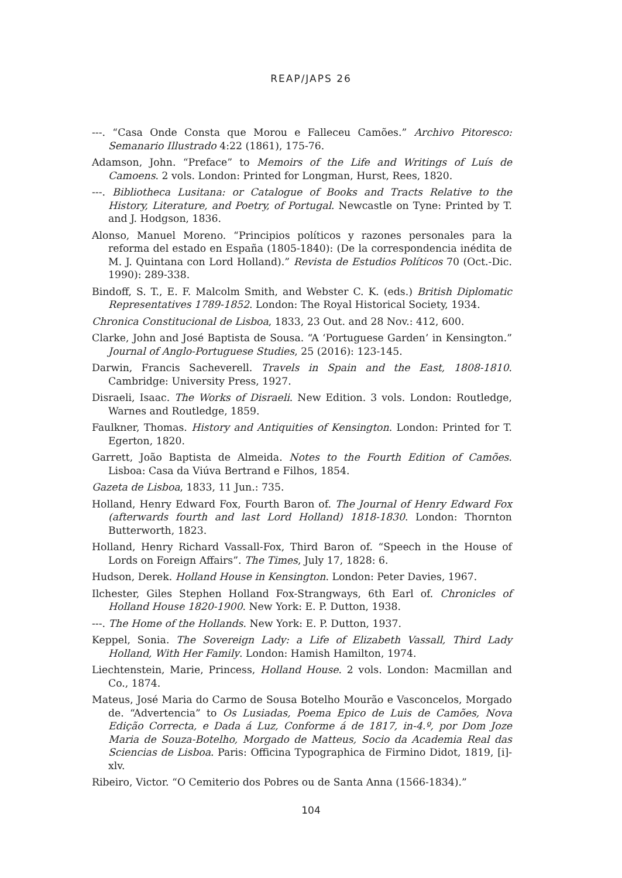REAP/JAPS 26
---. “Casa Onde Consta que Morou e Falleceu Camões.” Archivo Pitoresco: Semanario Illustrado 4:22 (1861), 175-76.
Adamson, John. “Preface” to Memoirs of the Life and Writings of Luís de Camoens. 2 vols. London: Printed for Longman, Hurst, Rees, 1820.
---. Bibliotheca Lusitana: or Catalogue of Books and Tracts Relative to the History, Literature, and Poetry, of Portugal. Newcastle on Tyne: Printed by T. and J. Hodgson, 1836.
Alonso, Manuel Moreno. “Principios políticos y razones personales para la reforma del estado en España (1805-1840): (De la correspondencia inédita de M. J. Quintana con Lord Holland).” Revista de Estudios Políticos 70 (Oct.-Dic. 1990): 289-338.
Bindoff, S. T., E. F. Malcolm Smith, and Webster C. K. (eds.) British Diplomatic Representatives 1789-1852. London: The Royal Historical Society, 1934.
Chronica Constitucional de Lisboa, 1833, 23 Out. and 28 Nov.: 412, 600.
Clarke, John and José Baptista de Sousa. “A ‘Portuguese Garden’ in Kensington.” Journal of Anglo-Portuguese Studies, 25 (2016): 123-145.
Darwin, Francis Sacheverell. Travels in Spain and the East, 1808-1810. Cambridge: University Press, 1927.
Disraeli, Isaac. The Works of Disraeli. New Edition. 3 vols. London: Routledge, Warnes and Routledge, 1859.
Faulkner, Thomas. History and Antiquities of Kensington. London: Printed for T. Egerton, 1820.
Garrett, João Baptista de Almeida. Notes to the Fourth Edition of Camões. Lisboa: Casa da Viúva Bertrand e Filhos, 1854.
Gazeta de Lisboa, 1833, 11 Jun.: 735.
Holland, Henry Edward Fox, Fourth Baron of. The Journal of Henry Edward Fox (afterwards fourth and last Lord Holland) 1818-1830. London: Thornton Butterworth, 1823.
Holland, Henry Richard Vassall-Fox, Third Baron of. “Speech in the House of Lords on Foreign Affairs”. The Times, July 17, 1828: 6.
Hudson, Derek. Holland House in Kensington. London: Peter Davies, 1967.
Ilchester, Giles Stephen Holland Fox-Strangways, 6th Earl of. Chronicles of Holland House 1820-1900. New York: E. P. Dutton, 1938.
---. The Home of the Hollands. New York: E. P. Dutton, 1937.
Keppel, Sonia. The Sovereign Lady: a Life of Elizabeth Vassall, Third Lady Holland, With Her Family. London: Hamish Hamilton, 1974.
Liechtenstein, Marie, Princess, Holland House. 2 vols. London: Macmillan and Co., 1874.
Mateus, José Maria do Carmo de Sousa Botelho Mourão e Vasconcelos, Morgado de. “Advertencia” to Os Lusiadas, Poema Epico de Luis de Camões, Nova Edição Correcta, e Dada á Luz, Conforme á de 1817, in-4.º, por Dom Joze Maria de Souza-Botelho, Morgado de Matteus, Socio da Academia Real das Sciencias de Lisboa. Paris: Officina Typographica de Firmino Didot, 1819, [i]-xlv.
Ribeiro, Victor. “O Cemiterio dos Pobres ou de Santa Anna (1566-1834).”
104